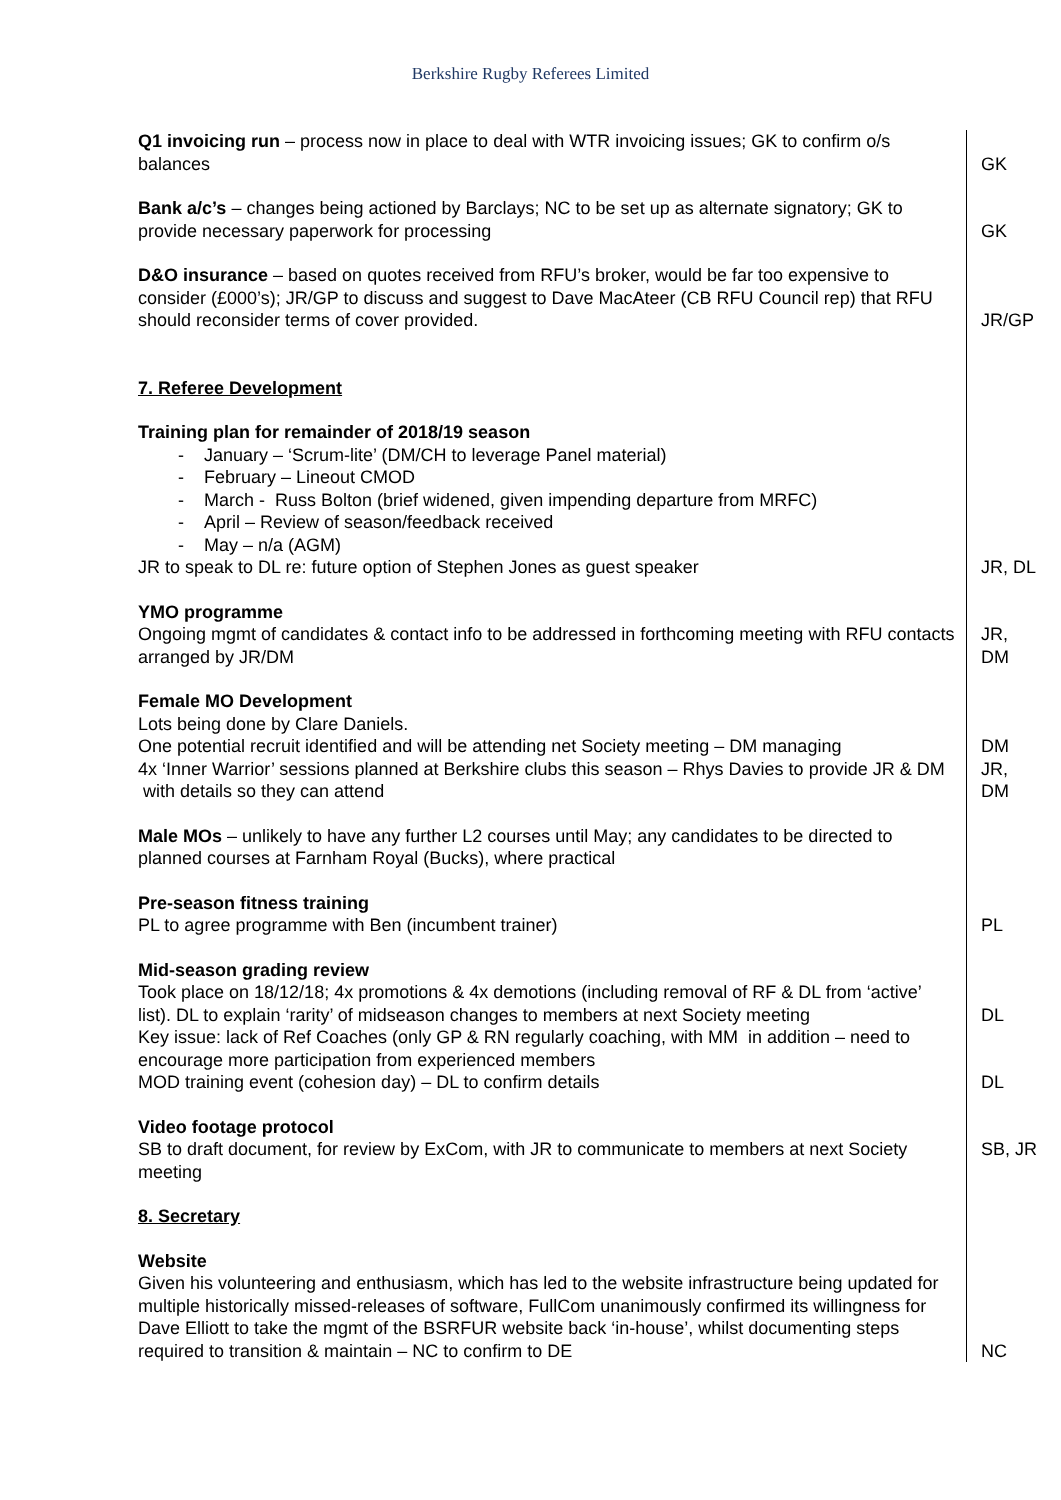Berkshire Rugby Referees Limited
| Q1 invoicing run – process now in place to deal with WTR invoicing issues; GK to confirm o/s balances | GK |
| Bank a/c’s – changes being actioned by Barclays; NC to be set up as alternate signatory; GK to provide necessary paperwork for processing | GK |
| D&O insurance – based on quotes received from RFU’s broker, would be far too expensive to consider (£000’s); JR/GP to discuss and suggest to Dave MacAteer (CB RFU Council rep) that RFU should reconsider terms of cover provided. | JR/GP |
| 7. Referee Development | |
| Training plan for remainder of 2018/19 season - January – ‘Scrum-lite’ (DM/CH to leverage Panel material) - February – Lineout CMOD - March - Russ Bolton (brief widened, given impending departure from MRFC) - April – Review of season/feedback received - May – n/a (AGM) JR to speak to DL re: future option of Stephen Jones as guest speaker | JR, DL |
| YMO programme Ongoing mgmt of candidates & contact info to be addressed in forthcoming meeting with RFU contacts arranged by JR/DM | JR, DM |
| Female MO Development Lots being done by Clare Daniels. | |
| One potential recruit identified and will be attending net Society meeting – DM managing | DM |
| 4x ‘Inner Warrior’ sessions planned at Berkshire clubs this season – Rhys Davies to provide JR & DM with details so they can attend | JR, DM |
| Male MOs – unlikely to have any further L2 courses until May; any candidates to be directed to planned courses at Farnham Royal (Bucks), where practical | |
| Pre-season fitness training PL to agree programme with Ben (incumbent trainer) | PL |
| Mid-season grading review Took place on 18/12/18; 4x promotions & 4x demotions (including removal of RF & DL from ‘active’ list). DL to explain ‘rarity’ of midseason changes to members at next Society meeting | DL |
| Key issue: lack of Ref Coaches (only GP & RN regularly coaching, with MM in addition – need to encourage more participation from experienced members MOD training event (cohesion day) – DL to confirm details | DL |
| Video footage protocol | |
| SB to draft document, for review by ExCom, with JR to communicate to members at next Society meeting | SB, JR |
| 8. Secretary | |
| Website Given his volunteering and enthusiasm, which has led to the website infrastructure being updated for multiple historically missed-releases of software, FullCom unanimously confirmed its willingness for Dave Elliott to take the mgmt of the BSRFUR website back ‘in-house’, whilst documenting steps required to transition & maintain – NC to confirm to DE | NC |